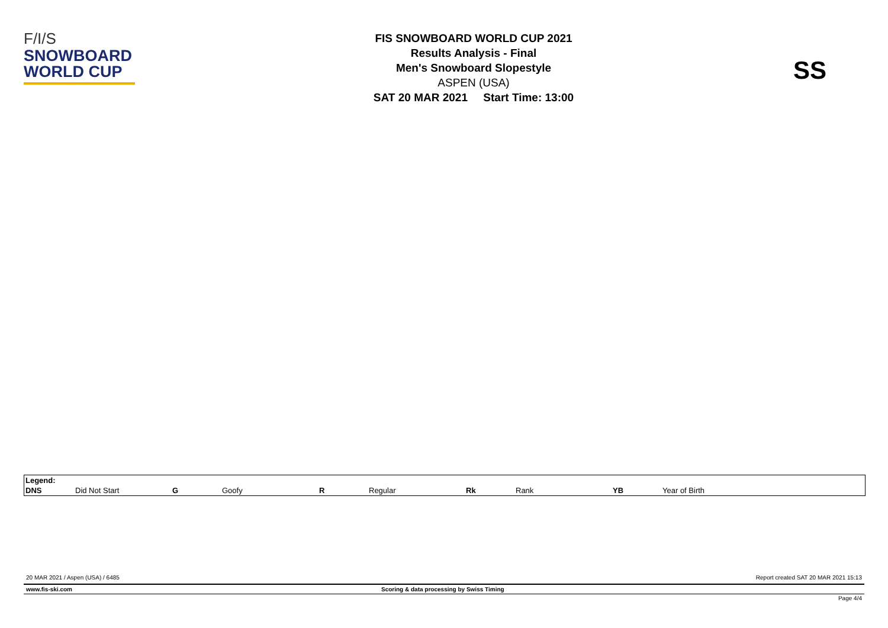F/I/S
SNOWBOARD
WORLD CUP
FIS SNOWBOARD WORLD CUP 2021
Results Analysis - Final
Men's Snowboard Slopestyle
ASPEN (USA)
SAT 20 MAR 2021 Start Time: 13:00
SS
| Legend: | | | | | | | | | |
| DNS | Did Not Start | G | Goofy | R | Regular | Rk | Rank | YB | Year of Birth |
20 MAR 2021 / Aspen (USA) / 6485 Report created SAT 20 MAR 2021 15:13
www.fis-ski.com Scoring & data processing by Swiss Timing
Page 4/4